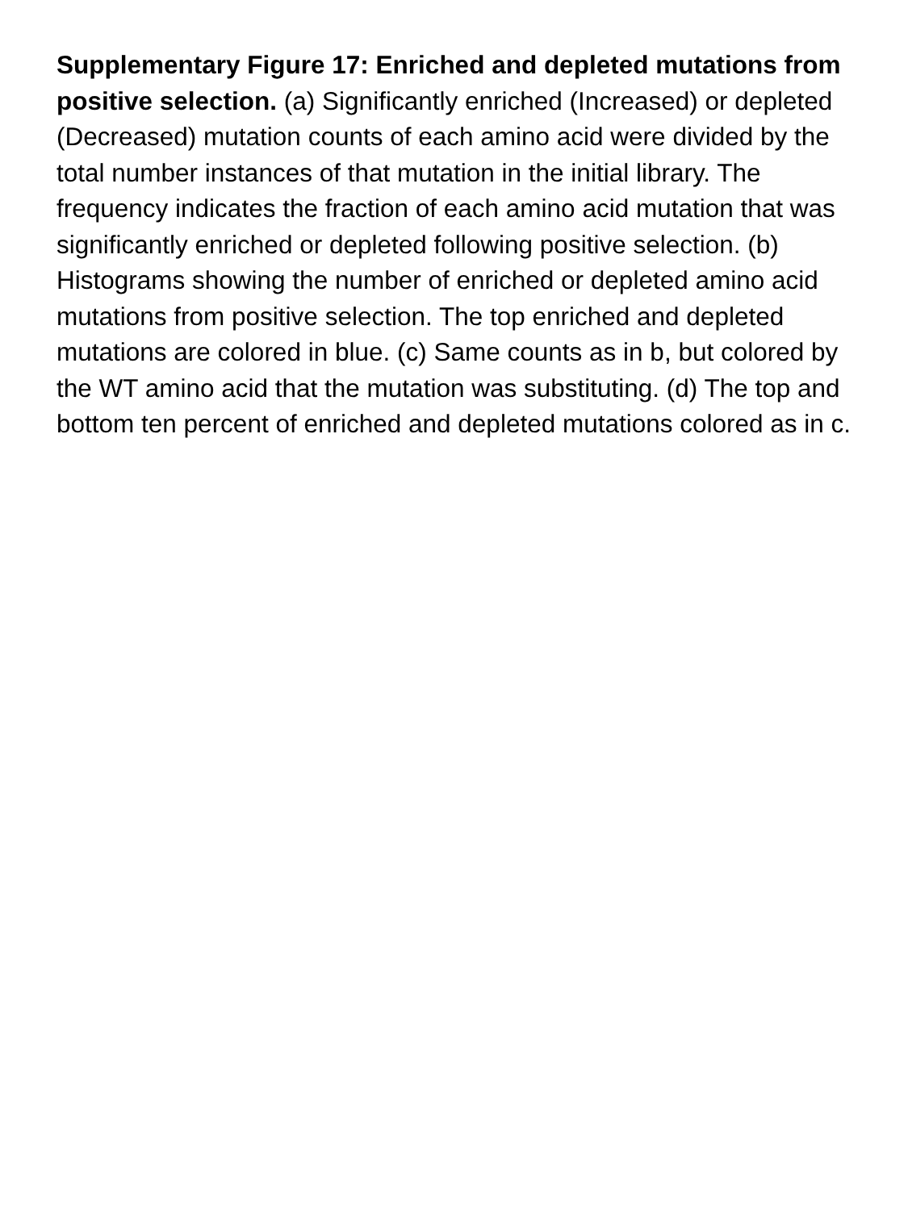Supplementary Figure 17: Enriched and depleted mutations from positive selection. (a) Significantly enriched (Increased) or depleted (Decreased) mutation counts of each amino acid were divided by the total number instances of that mutation in the initial library. The frequency indicates the fraction of each amino acid mutation that was significantly enriched or depleted following positive selection. (b) Histograms showing the number of enriched or depleted amino acid mutations from positive selection. The top enriched and depleted mutations are colored in blue. (c) Same counts as in b, but colored by the WT amino acid that the mutation was substituting. (d) The top and bottom ten percent of enriched and depleted mutations colored as in c.